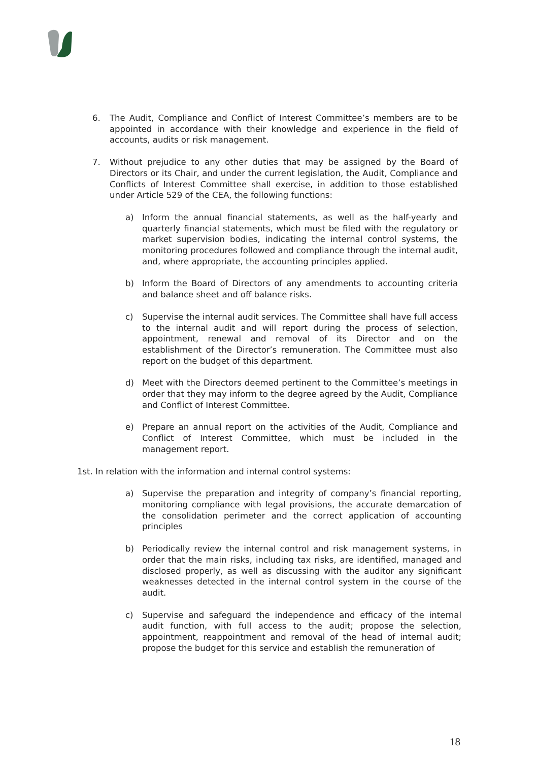6. The Audit, Compliance and Conflict of Interest Committee’s members are to be appointed in accordance with their knowledge and experience in the field of accounts, audits or risk management.
7. Without prejudice to any other duties that may be assigned by the Board of Directors or its Chair, and under the current legislation, the Audit, Compliance and Conflicts of Interest Committee shall exercise, in addition to those established under Article 529 of the CEA, the following functions:
a) Inform the annual financial statements, as well as the half-yearly and quarterly financial statements, which must be filed with the regulatory or market supervision bodies, indicating the internal control systems, the monitoring procedures followed and compliance through the internal audit, and, where appropriate, the accounting principles applied.
b) Inform the Board of Directors of any amendments to accounting criteria and balance sheet and off balance risks.
c) Supervise the internal audit services. The Committee shall have full access to the internal audit and will report during the process of selection, appointment, renewal and removal of its Director and on the establishment of the Director’s remuneration. The Committee must also report on the budget of this department.
d) Meet with the Directors deemed pertinent to the Committee’s meetings in order that they may inform to the degree agreed by the Audit, Compliance and Conflict of Interest Committee.
e) Prepare an annual report on the activities of the Audit, Compliance and Conflict of Interest Committee, which must be included in the management report.
1st. In relation with the information and internal control systems:
a) Supervise the preparation and integrity of company’s financial reporting, monitoring compliance with legal provisions, the accurate demarcation of the consolidation perimeter and the correct application of accounting principles
b) Periodically review the internal control and risk management systems, in order that the main risks, including tax risks, are identified, managed and disclosed properly, as well as discussing with the auditor any significant weaknesses detected in the internal control system in the course of the audit.
c) Supervise and safeguard the independence and efficacy of the internal audit function, with full access to the audit; propose the selection, appointment, reappointment and removal of the head of internal audit; propose the budget for this service and establish the remuneration of
18